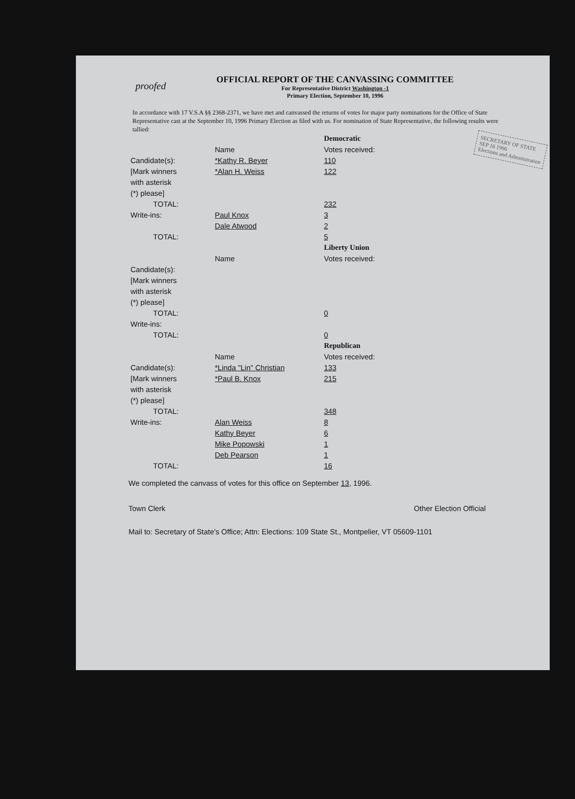proofed
OFFICIAL REPORT OF THE CANVASSING COMMITTEE
For Representative District Washington -1
Primary Election, September 10, 1996
In accordance with 17 V.S.A §§ 2368-2371, we have met and canvassed the returns of votes for major party nominations for the Office of State Representative cast at the September 10, 1996 Primary Election as filed with us. For nomination of State Representative, the following results were tallied:
SECRETARY OF STATE
SEP 16 1996
Elections and Administration
| | | Democratic |
| | Name | Votes received: |
| Candidate(s): | *Kathy R. Beyer | 110 |
| [Mark winners | *Alan H. Weiss | 122 |
| with asterisk | | |
| (*) please] | | |
| TOTAL: | | 232 |
| Write-ins: | Paul Knox | 3 |
| | Dale Atwood | 2 |
| TOTAL: | | 5 |
| | | Liberty Union |
| | Name | Votes received: |
| Candidate(s): | | |
| [Mark winners | | |
| with asterisk | | |
| (*) please] | | |
| TOTAL: | | 0 |
| Write-ins: | | |
| TOTAL: | | 0 |
| | | Republican |
| | Name | Votes received: |
| Candidate(s): | *Linda "Lin" Christian | 133 |
| [Mark winners | *Paul B. Knox | 215 |
| with asterisk | | |
| (*) please] | | |
| TOTAL: | | 348 |
| Write-ins: | Alan Weiss | 8 |
| | Kathy Beyer | 6 |
| | Mike Popowski | 1 |
| | Deb Pearson | 1 |
| TOTAL: | | 16 |
We completed the canvass of votes for this office on September 13, 1996.
Town Clerk Other Election Official
Mail to: Secretary of State's Office; Attn: Elections: 109 State St., Montpelier, VT 05609-1101